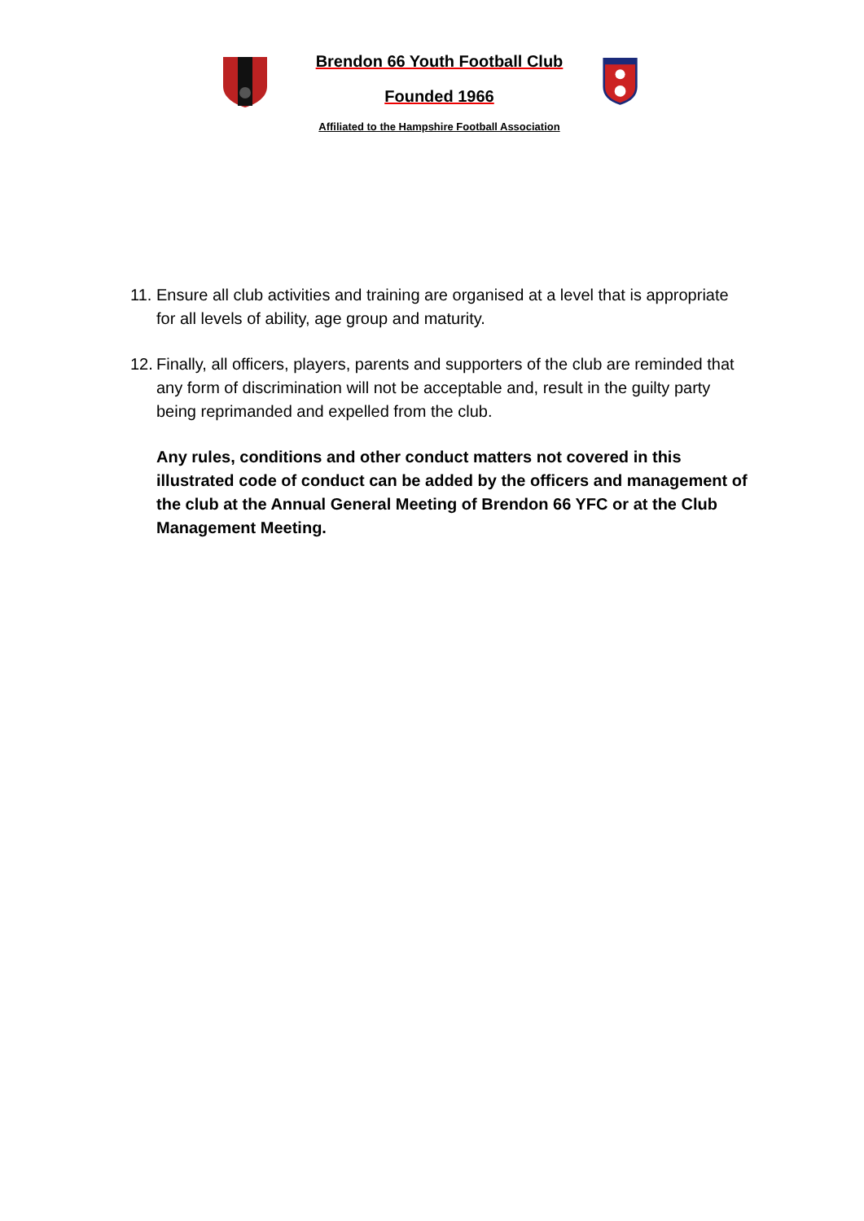Brendon 66 Youth Football Club
Founded 1966
Affiliated to the Hampshire Football Association
11. Ensure all club activities and training are organised at a level that is appropriate for all levels of ability, age group and maturity.
12. Finally, all officers, players, parents and supporters of the club are reminded that any form of discrimination will not be acceptable and, result in the guilty party being reprimanded and expelled from the club.
Any rules, conditions and other conduct matters not covered in this illustrated code of conduct can be added by the officers and management of the club at the Annual General Meeting of Brendon 66 YFC or at the Club Management Meeting.